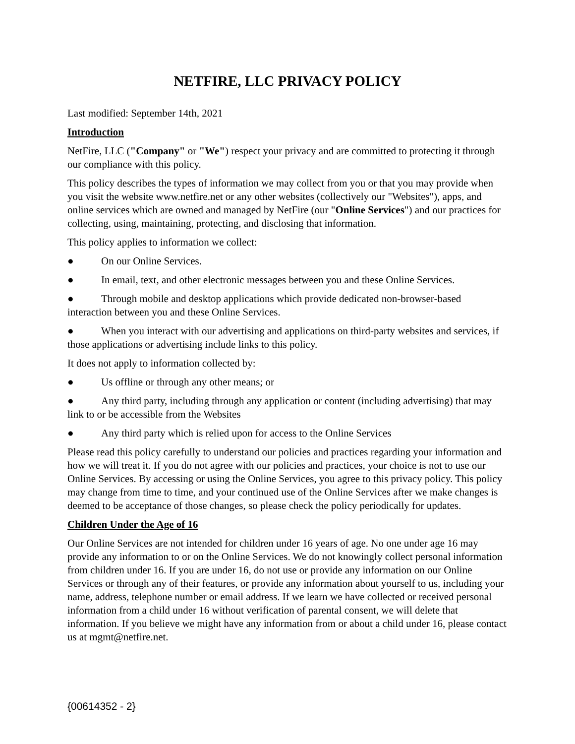NETFIRE, LLC PRIVACY POLICY
Last modified: September 14th, 2021
Introduction
NetFire, LLC ("Company" or "We") respect your privacy and are committed to protecting it through our compliance with this policy.
This policy describes the types of information we may collect from you or that you may provide when you visit the website www.netfire.net or any other websites (collectively our "Websites"), apps, and online services which are owned and managed by NetFire (our "Online Services") and our practices for collecting, using, maintaining, protecting, and disclosing that information.
This policy applies to information we collect:
● On our Online Services.
● In email, text, and other electronic messages between you and these Online Services.
● Through mobile and desktop applications which provide dedicated non-browser-based interaction between you and these Online Services.
● When you interact with our advertising and applications on third-party websites and services, if those applications or advertising include links to this policy.
It does not apply to information collected by:
● Us offline or through any other means; or
● Any third party, including through any application or content (including advertising) that may link to or be accessible from the Websites
● Any third party which is relied upon for access to the Online Services
Please read this policy carefully to understand our policies and practices regarding your information and how we will treat it. If you do not agree with our policies and practices, your choice is not to use our Online Services. By accessing or using the Online Services, you agree to this privacy policy. This policy may change from time to time, and your continued use of the Online Services after we make changes is deemed to be acceptance of those changes, so please check the policy periodically for updates.
Children Under the Age of 16
Our Online Services are not intended for children under 16 years of age. No one under age 16 may provide any information to or on the Online Services. We do not knowingly collect personal information from children under 16. If you are under 16, do not use or provide any information on our Online Services or through any of their features, or provide any information about yourself to us, including your name, address, telephone number or email address. If we learn we have collected or received personal information from a child under 16 without verification of parental consent, we will delete that information. If you believe we might have any information from or about a child under 16, please contact us at mgmt@netfire.net.
{00614352 - 2}